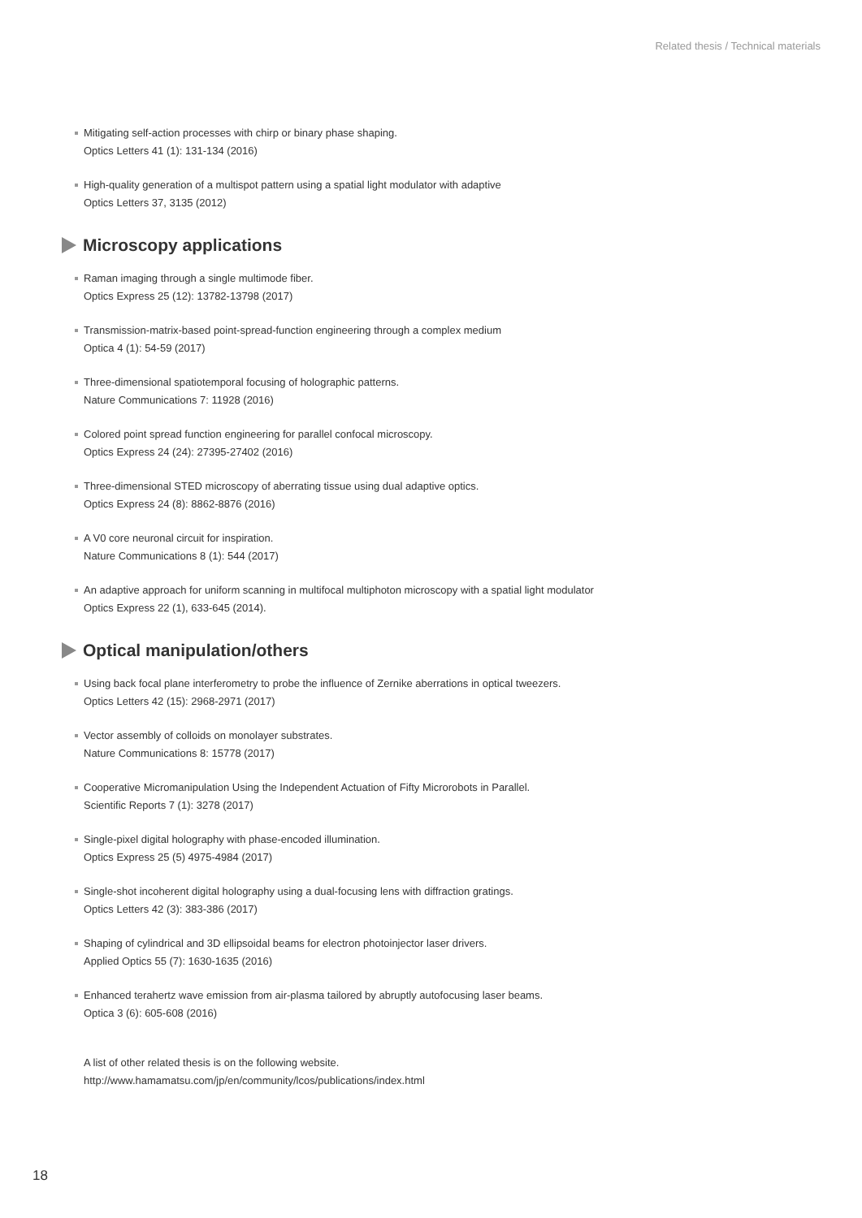Related thesis / Technical materials
Mitigating self-action processes with chirp or binary phase shaping.
Optics Letters 41 (1): 131-134 (2016)
High-quality generation of a multispot pattern using a spatial light modulator with adaptive
Optics Letters 37, 3135 (2012)
Microscopy applications
Raman imaging through a single multimode fiber.
Optics Express 25 (12): 13782-13798 (2017)
Transmission-matrix-based point-spread-function engineering through a complex medium
Optica 4 (1): 54-59 (2017)
Three-dimensional spatiotemporal focusing of holographic patterns.
Nature Communications 7: 11928 (2016)
Colored point spread function engineering for parallel confocal microscopy.
Optics Express 24 (24): 27395-27402 (2016)
Three-dimensional STED microscopy of aberrating tissue using dual adaptive optics.
Optics Express 24 (8): 8862-8876 (2016)
A V0 core neuronal circuit for inspiration.
Nature Communications 8 (1): 544 (2017)
An adaptive approach for uniform scanning in multifocal multiphoton microscopy with a spatial light modulator
Optics Express 22 (1), 633-645 (2014).
Optical manipulation/others
Using back focal plane interferometry to probe the influence of Zernike aberrations in optical tweezers.
Optics Letters 42 (15): 2968-2971 (2017)
Vector assembly of colloids on monolayer substrates.
Nature Communications 8: 15778 (2017)
Cooperative Micromanipulation Using the Independent Actuation of Fifty Microrobots in Parallel.
Scientific Reports 7 (1): 3278 (2017)
Single-pixel digital holography with phase-encoded illumination.
Optics Express 25 (5) 4975-4984 (2017)
Single-shot incoherent digital holography using a dual-focusing lens with diffraction gratings.
Optics Letters 42 (3): 383-386 (2017)
Shaping of cylindrical and 3D ellipsoidal beams for electron photoinjector laser drivers.
Applied Optics 55 (7): 1630-1635 (2016)
Enhanced terahertz wave emission from air-plasma tailored by abruptly autofocusing laser beams.
Optica 3 (6): 605-608 (2016)
A list of other related thesis is on the following website.
http://www.hamamatsu.com/jp/en/community/lcos/publications/index.html
18